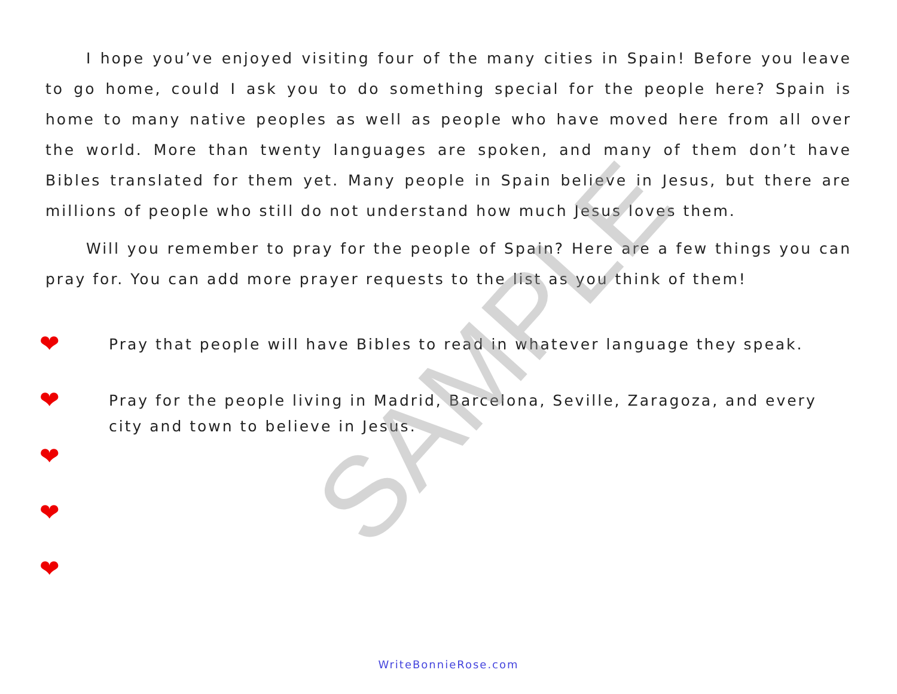I hope you’ve enjoyed visiting four of the many cities in Spain! Before you leave to go home, could I ask you to do something special for the people here? Spain is home to many native peoples as well as people who have moved here from all over the world. More than twenty languages are spoken, and many of them don’t have Bibles translated for them yet. Many people in Spain believe in Jesus, but there are millions of people who still do not understand how much Jesus loves them.
Will you remember to pray for the people of Spain? Here are a few things you can pray for. You can add more prayer requests to the list as you think of them!
❤
Pray that people will have Bibles to read in whatever language they speak.
❤
Pray for the people living in Madrid, Barcelona, Seville, Zaragoza, and every city and town to believe in Jesus.
❤
❤
❤
SAMPLE
WriteBonnieRose.com